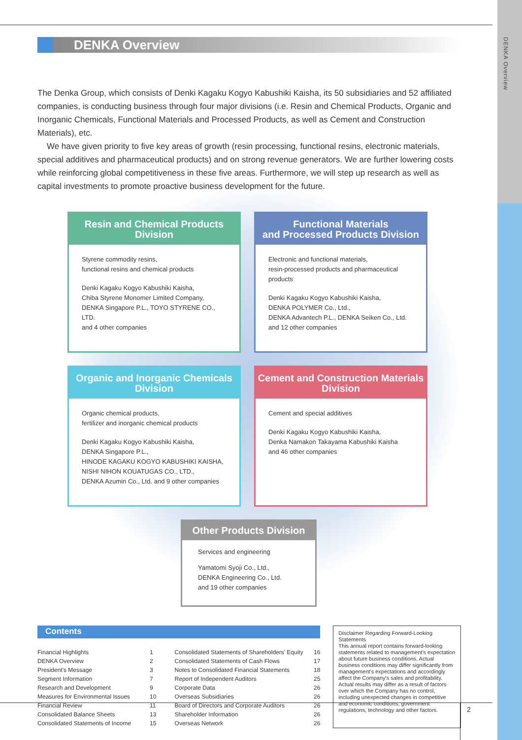DENKA Overview
DENKA Overview
The Denka Group, which consists of Denki Kagaku Kogyo Kabushiki Kaisha, its 50 subsidiaries and 52 affiliated companies, is conducting business through four major divisions (i.e. Resin and Chemical Products, Organic and Inorganic Chemicals, Functional Materials and Processed Products, as well as Cement and Construction Materials), etc.
We have given priority to five key areas of growth (resin processing, functional resins, electronic materials, special additives and pharmaceutical products) and on strong revenue generators. We are further lowering costs while reinforcing global competitiveness in these five areas. Furthermore, we will step up research as well as capital investments to promote proactive business development for the future.
Resin and Chemical Products
Division
Styrene commodity resins,
functional resins and chemical products
Denki Kagaku Kogyo Kabushiki Kaisha,
Chiba Styrene Monomer Limited Company,
DENKA Singapore P.L., TOYO STYRENE CO., LTD.
and 4 other companies
Functional Materials
and Processed Products Division
Electronic and functional materials,
resin-processed products and pharmaceutical products
Denki Kagaku Kogyo Kabushiki Kaisha,
DENKA POLYMER Co., Ltd.,
DENKA Advantech P.L., DENKA Seiken Co., Ltd.
and 12 other companies
Organic and Inorganic Chemicals
Division
Organic chemical products,
fertilizer and inorganic chemical products
Denki Kagaku Kogyo Kabushiki Kaisha,
DENKA Singapore P.L.,
HINODE KAGAKU KOGYO KABUSHIKI KAISHA,
NISHI NIHON KOUATUGAS CO., LTD.,
DENKA Azumin Co., Ltd. and 9 other companies
Cement and Construction Materials
Division
Cement and special additives
Denki Kagaku Kogyo Kabushiki Kaisha,
Denka Namakon Takayama Kabushiki Kaisha
and 46 other companies
Other Products Division
Services and engineering
Yamatomi Syoji Co., Ltd.,
DENKA Engineering Co., Ltd.
and 19 other companies
Contents
| Financial Highlights | 1 | Consolidated Statements of Shareholders' Equity | 16 |
| DENKA Overview | 2 | Consolidated Statements of Cash Flows | 17 |
| President's Message | 3 | Notes to Consolidated Financial Statements | 18 |
| Segment Information | 7 | Report of Independent Auditors | 25 |
| Research and Development | 9 | Corporate Data | 26 |
| Measures for Environmental Issues | 10 | Overseas Subsidiaries | 26 |
| Financial Review | 11 | Board of Directors and Corporate Auditors | 26 |
| Consolidated Balance Sheets | 13 | Shareholder Information | 26 |
| Consolidated Statements of Income | 15 | Overseas Network | 26 |
Disclaimer Regarding Forward-Looking Statements
This annual report contains forward-looking statements related to management's expectation about future business conditions. Actual business conditions may differ significantly from management's expectations and accordingly affect the Company's sales and profitability. Actual results may differ as a result of factors over which the Company has no control, including unexpected changes in competitive and economic conditions, government regulations, technology and other factors.
2